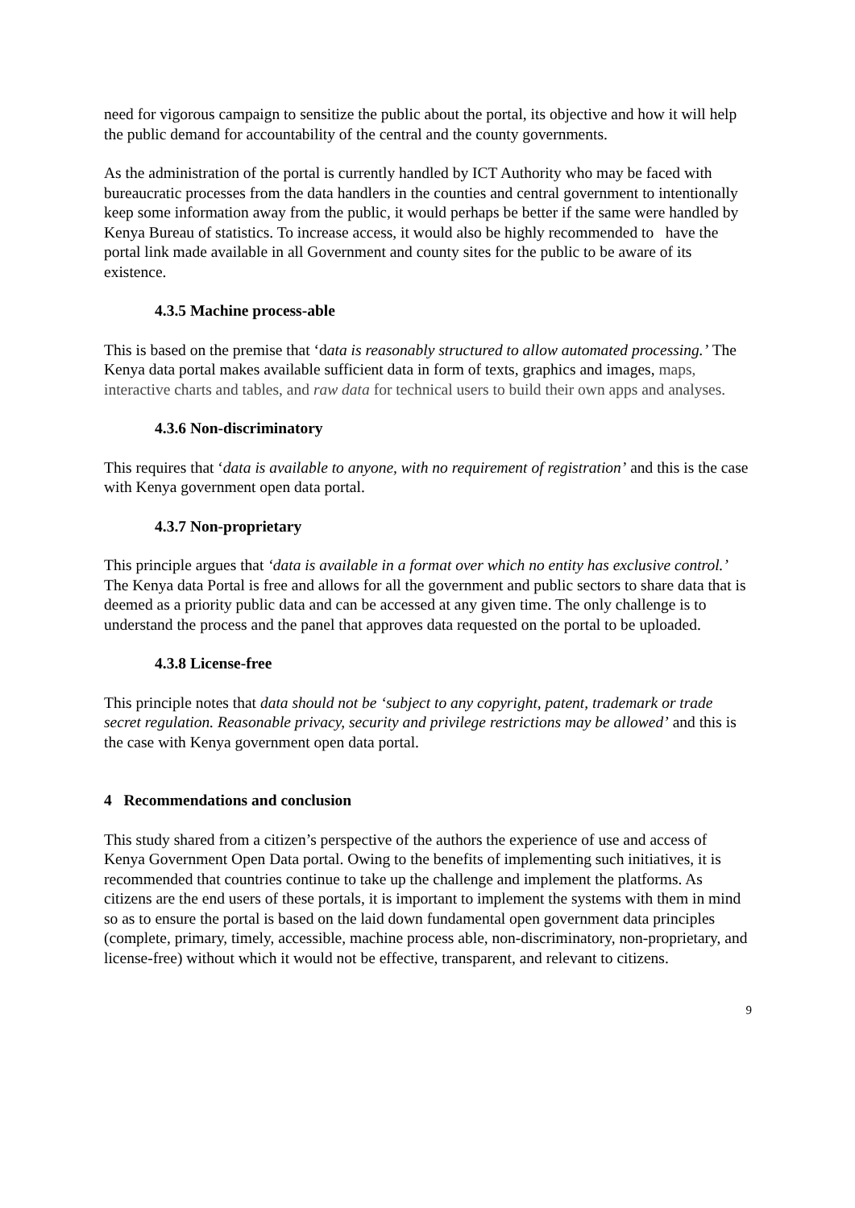need for vigorous campaign to sensitize the public about the portal, its objective and how it will help the public demand for accountability of the central and the county governments.
As the administration of the portal is currently handled by ICT Authority who may be faced with bureaucratic processes from the data handlers in the counties and central government to intentionally keep some information away from the public, it would perhaps be better if the same were handled by Kenya Bureau of statistics. To increase access, it would also be highly recommended to have the portal link made available in all Government and county sites for the public to be aware of its existence.
4.3.5 Machine process-able
This is based on the premise that ‘data is reasonably structured to allow automated processing.’ The Kenya data portal makes available sufficient data in form of texts, graphics and images, maps, interactive charts and tables, and raw data for technical users to build their own apps and analyses.
4.3.6 Non-discriminatory
This requires that ‘data is available to anyone, with no requirement of registration’ and this is the case with Kenya government open data portal.
4.3.7 Non-proprietary
This principle argues that ‘data is available in a format over which no entity has exclusive control.’ The Kenya data Portal is free and allows for all the government and public sectors to share data that is deemed as a priority public data and can be accessed at any given time. The only challenge is to understand the process and the panel that approves data requested on the portal to be uploaded.
4.3.8 License-free
This principle notes that data should not be ‘subject to any copyright, patent, trademark or trade secret regulation. Reasonable privacy, security and privilege restrictions may be allowed’ and this is the case with Kenya government open data portal.
4 Recommendations and conclusion
This study shared from a citizen’s perspective of the authors the experience of use and access of Kenya Government Open Data portal. Owing to the benefits of implementing such initiatives, it is recommended that countries continue to take up the challenge and implement the platforms. As citizens are the end users of these portals, it is important to implement the systems with them in mind so as to ensure the portal is based on the laid down fundamental open government data principles (complete, primary, timely, accessible, machine process able, non-discriminatory, non-proprietary, and license-free) without which it would not be effective, transparent, and relevant to citizens.
9